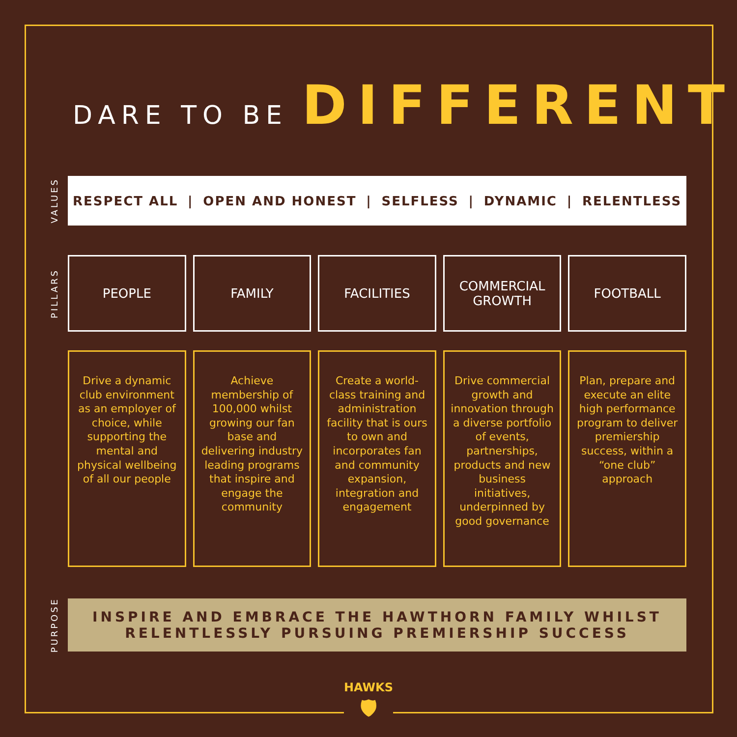DARE TO BE DIFFERENT
VALUES
RESPECT ALL | OPEN AND HONEST | SELFLESS | DYNAMIC | RELENTLESS
PILLARS
PEOPLE FAMILY FACILITIES COMMERCIAL
GROWTH
FOOTBALL
Drive a dynamic club environment as an employer of choice, while supporting the mental and physical wellbeing of all our people
Achieve membership of 100,000 whilst growing our fan base and delivering industry leading programs that inspire and engage the community
Create a world-class training and administration facility that is ours to own and incorporates fan and community expansion, integration and engagement
Drive commercial growth and innovation through a diverse portfolio of events, partnerships, products and new business initiatives, underpinned by good governance
Plan, prepare and execute an elite high performance program to deliver premiership success, within a “one club” approach
PURPOSE
INSPIRE AND EMBRACE THE HAWTHORN FAMILY WHILST
RELENTLESSLY PURSUING PREMIERSHIP SUCCESS
HAWKS
🛡